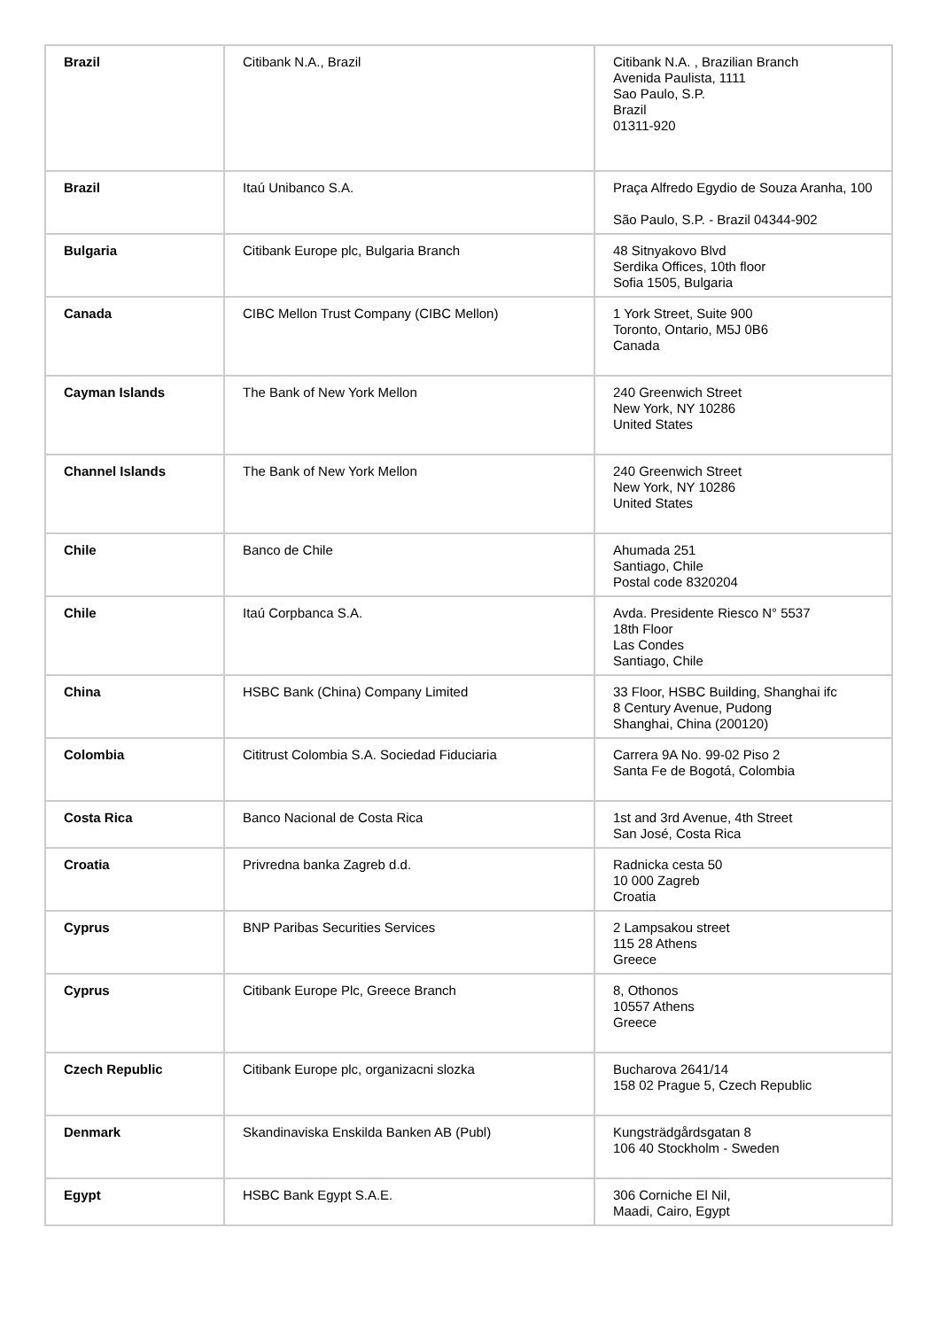| Brazil | Citibank N.A., Brazil | Citibank N.A. , Brazilian Branch Avenida Paulista, 1111 Sao Paulo, S.P. Brazil 01311-920 |
| Brazil | Itaú Unibanco S.A. | Praça Alfredo Egydio de Souza Aranha, 100 São Paulo, S.P. - Brazil 04344-902 |
| Bulgaria | Citibank Europe plc, Bulgaria Branch | 48 Sitnyakovo Blvd Serdika Offices, 10th floor Sofia 1505, Bulgaria |
| Canada | CIBC Mellon Trust Company (CIBC Mellon) | 1 York Street, Suite 900 Toronto, Ontario, M5J 0B6 Canada |
| Cayman Islands | The Bank of New York Mellon | 240 Greenwich Street New York, NY 10286 United States |
| Channel Islands | The Bank of New York Mellon | 240 Greenwich Street New York, NY 10286 United States |
| Chile | Banco de Chile | Ahumada 251 Santiago, Chile Postal code 8320204 |
| Chile | Itaú Corpbanca S.A. | Avda. Presidente Riesco N° 5537 18th Floor Las Condes Santiago, Chile |
| China | HSBC Bank (China) Company Limited | 33 Floor, HSBC Building, Shanghai ifc 8 Century Avenue, Pudong Shanghai, China (200120) |
| Colombia | Cititrust Colombia S.A. Sociedad Fiduciaria | Carrera 9A No. 99-02 Piso 2 Santa Fe de Bogotá, Colombia |
| Costa Rica | Banco Nacional de Costa Rica | 1st and 3rd Avenue, 4th Street San José, Costa Rica |
| Croatia | Privredna banka Zagreb d.d. | Radnicka cesta 50 10 000 Zagreb Croatia |
| Cyprus | BNP Paribas Securities Services | 2 Lampsakou street 115 28 Athens Greece |
| Cyprus | Citibank Europe Plc, Greece Branch | 8, Othonos 10557 Athens Greece |
| Czech Republic | Citibank Europe plc, organizacni slozka | Bucharova 2641/14 158 02 Prague 5, Czech Republic |
| Denmark | Skandinaviska Enskilda Banken AB (Publ) | Kungsträdgårdsgatan 8 106 40 Stockholm - Sweden |
| Egypt | HSBC Bank Egypt S.A.E. | 306 Corniche El Nil, Maadi, Cairo, Egypt |